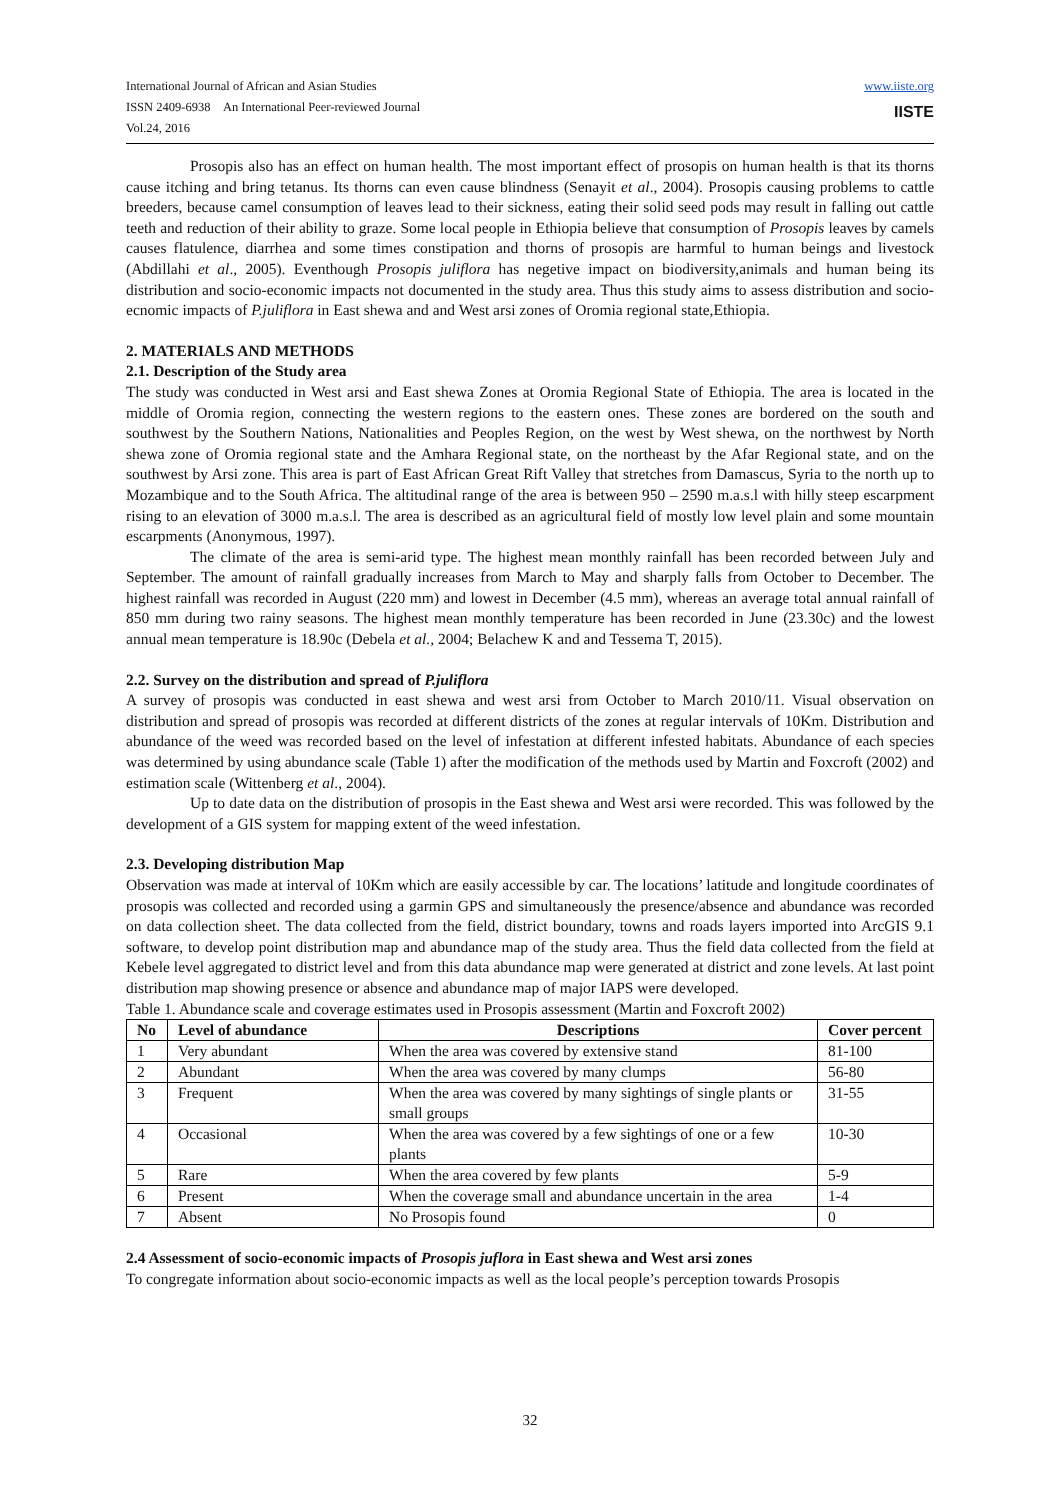International Journal of African and Asian Studies
ISSN 2409-6938 An International Peer-reviewed Journal
Vol.24, 2016
www.iiste.org
IISTE
Prosopis also has an effect on human health. The most important effect of prosopis on human health is that its thorns cause itching and bring tetanus. Its thorns can even cause blindness (Senayit et al., 2004). Prosopis causing problems to cattle breeders, because camel consumption of leaves lead to their sickness, eating their solid seed pods may result in falling out cattle teeth and reduction of their ability to graze. Some local people in Ethiopia believe that consumption of Prosopis leaves by camels causes flatulence, diarrhea and some times constipation and thorns of prosopis are harmful to human beings and livestock (Abdillahi et al., 2005). Eventhough Prosopis juliflora has negetive impact on biodiversity,animals and human being its distribution and socio-economic impacts not documented in the study area. Thus this study aims to assess distribution and socio-ecnomic impacts of P.juliflora in East shewa and and West arsi zones of Oromia regional state,Ethiopia.
2. MATERIALS AND METHODS
2.1. Description of the Study area
The study was conducted in West arsi and East shewa Zones at Oromia Regional State of Ethiopia. The area is located in the middle of Oromia region, connecting the western regions to the eastern ones. These zones are bordered on the south and southwest by the Southern Nations, Nationalities and Peoples Region, on the west by West shewa, on the northwest by North shewa zone of Oromia regional state and the Amhara Regional state, on the northeast by the Afar Regional state, and on the southwest by Arsi zone. This area is part of East African Great Rift Valley that stretches from Damascus, Syria to the north up to Mozambique and to the South Africa. The altitudinal range of the area is between 950 – 2590 m.a.s.l with hilly steep escarpment rising to an elevation of 3000 m.a.s.l. The area is described as an agricultural field of mostly low level plain and some mountain escarpments (Anonymous, 1997).
The climate of the area is semi-arid type. The highest mean monthly rainfall has been recorded between July and September. The amount of rainfall gradually increases from March to May and sharply falls from October to December. The highest rainfall was recorded in August (220 mm) and lowest in December (4.5 mm), whereas an average total annual rainfall of 850 mm during two rainy seasons. The highest mean monthly temperature has been recorded in June (23.30c) and the lowest annual mean temperature is 18.90c (Debela et al., 2004; Belachew K and and Tessema T, 2015).
2.2. Survey on the distribution and spread of P.juliflora
A survey of prosopis was conducted in east shewa and west arsi from October to March 2010/11. Visual observation on distribution and spread of prosopis was recorded at different districts of the zones at regular intervals of 10Km. Distribution and abundance of the weed was recorded based on the level of infestation at different infested habitats. Abundance of each species was determined by using abundance scale (Table 1) after the modification of the methods used by Martin and Foxcroft (2002) and estimation scale (Wittenberg et al., 2004).
Up to date data on the distribution of prosopis in the East shewa and West arsi were recorded. This was followed by the development of a GIS system for mapping extent of the weed infestation.
2.3. Developing distribution Map
Observation was made at interval of 10Km which are easily accessible by car. The locations’ latitude and longitude coordinates of prosopis was collected and recorded using a garmin GPS and simultaneously the presence/absence and abundance was recorded on data collection sheet. The data collected from the field, district boundary, towns and roads layers imported into ArcGIS 9.1 software, to develop point distribution map and abundance map of the study area. Thus the field data collected from the field at Kebele level aggregated to district level and from this data abundance map were generated at district and zone levels. At last point distribution map showing presence or absence and abundance map of major IAPS were developed.
Table 1. Abundance scale and coverage estimates used in Prosopis assessment (Martin and Foxcroft 2002)
| No | Level of abundance | Descriptions | Cover percent |
| --- | --- | --- | --- |
| 1 | Very abundant | When the area was covered by extensive stand | 81-100 |
| 2 | Abundant | When the area was covered by many clumps | 56-80 |
| 3 | Frequent | When the area was covered by many sightings of single plants or small groups | 31-55 |
| 4 | Occasional | When the area was covered by a few sightings of one or a few plants | 10-30 |
| 5 | Rare | When the area covered by few plants | 5-9 |
| 6 | Present | When the coverage small and abundance uncertain in the area | 1-4 |
| 7 | Absent | No Prosopis found | 0 |
2.4 Assessment of socio-economic impacts of Prosopis juflora in East shewa and West arsi zones
To congregate information about socio-economic impacts as well as the local people’s perception towards Prosopis
32